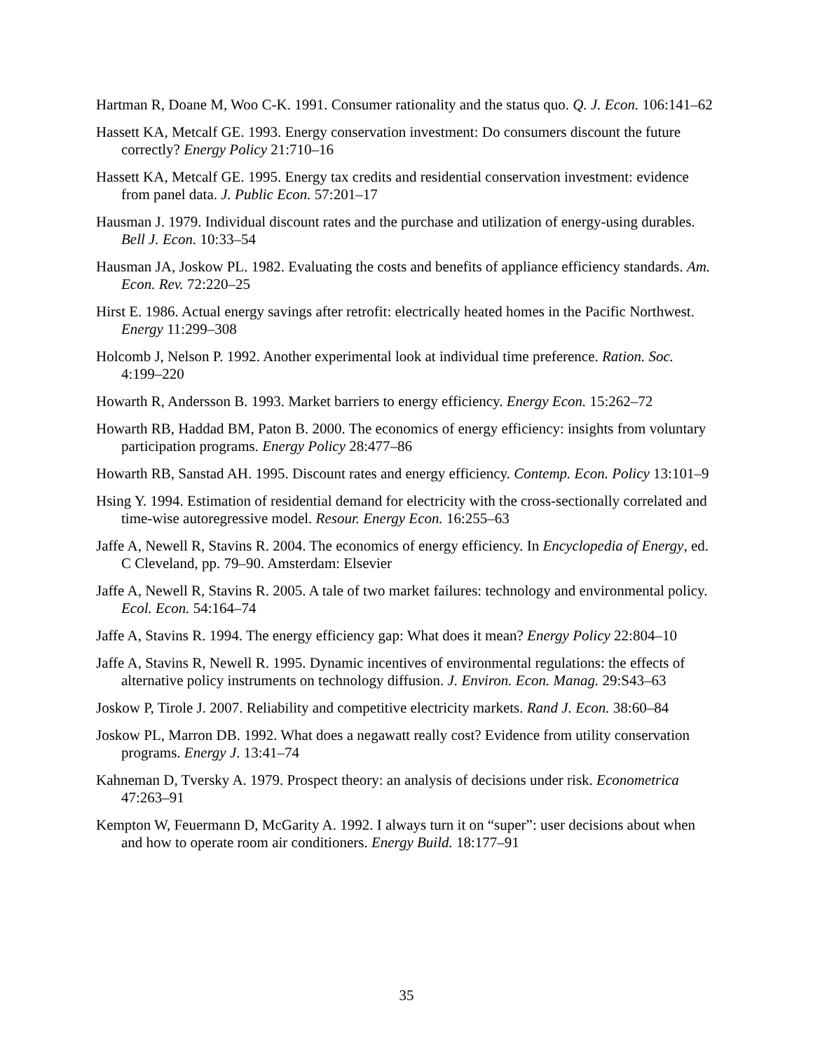Hartman R, Doane M, Woo C-K. 1991. Consumer rationality and the status quo. Q. J. Econ. 106:141–62
Hassett KA, Metcalf GE. 1993. Energy conservation investment: Do consumers discount the future correctly? Energy Policy 21:710–16
Hassett KA, Metcalf GE. 1995. Energy tax credits and residential conservation investment: evidence from panel data. J. Public Econ. 57:201–17
Hausman J. 1979. Individual discount rates and the purchase and utilization of energy-using durables. Bell J. Econ. 10:33–54
Hausman JA, Joskow PL. 1982. Evaluating the costs and benefits of appliance efficiency standards. Am. Econ. Rev. 72:220–25
Hirst E. 1986. Actual energy savings after retrofit: electrically heated homes in the Pacific Northwest. Energy 11:299–308
Holcomb J, Nelson P. 1992. Another experimental look at individual time preference. Ration. Soc. 4:199–220
Howarth R, Andersson B. 1993. Market barriers to energy efficiency. Energy Econ. 15:262–72
Howarth RB, Haddad BM, Paton B. 2000. The economics of energy efficiency: insights from voluntary participation programs. Energy Policy 28:477–86
Howarth RB, Sanstad AH. 1995. Discount rates and energy efficiency. Contemp. Econ. Policy 13:101–9
Hsing Y. 1994. Estimation of residential demand for electricity with the cross-sectionally correlated and time-wise autoregressive model. Resour. Energy Econ. 16:255–63
Jaffe A, Newell R, Stavins R. 2004. The economics of energy efficiency. In Encyclopedia of Energy, ed. C Cleveland, pp. 79–90. Amsterdam: Elsevier
Jaffe A, Newell R, Stavins R. 2005. A tale of two market failures: technology and environmental policy. Ecol. Econ. 54:164–74
Jaffe A, Stavins R. 1994. The energy efficiency gap: What does it mean? Energy Policy 22:804–10
Jaffe A, Stavins R, Newell R. 1995. Dynamic incentives of environmental regulations: the effects of alternative policy instruments on technology diffusion. J. Environ. Econ. Manag. 29:S43–63
Joskow P, Tirole J. 2007. Reliability and competitive electricity markets. Rand J. Econ. 38:60–84
Joskow PL, Marron DB. 1992. What does a negawatt really cost? Evidence from utility conservation programs. Energy J. 13:41–74
Kahneman D, Tversky A. 1979. Prospect theory: an analysis of decisions under risk. Econometrica 47:263–91
Kempton W, Feuermann D, McGarity A. 1992. I always turn it on “super”: user decisions about when and how to operate room air conditioners. Energy Build. 18:177–91
35